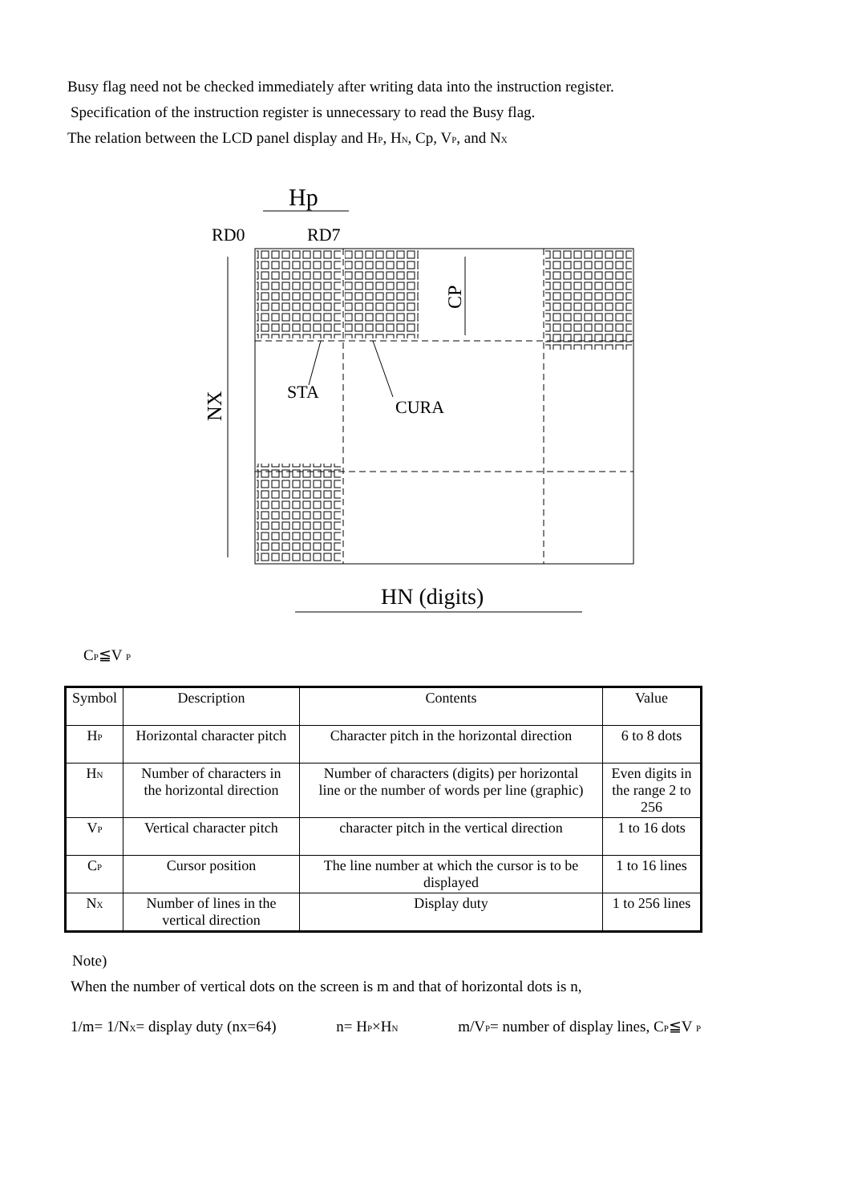Busy flag need not be checked immediately after writing data into the instruction register.
Specification of the instruction register is unnecessary to read the Busy flag.
The relation between the LCD panel display and H<sub>P</sub>, H<sub>N</sub>, Cp, V<sub>P</sub>, and N<sub>X</sub>
Hp
RD0
RD7
STA
CURA
NX
CP
HN (digits)
C<sub>P</sub>≦V <sub>P</sub>
| Symbol | Description | Contents | Value |
| H<sub>P</sub> | Horizontal character pitch | Character pitch in the horizontal direction | 6 to 8 dots |
| H<sub>N</sub> | Number of characters in the horizontal direction | Number of characters (digits) per horizontal line or the number of words per line (graphic) | Even digits in the range 2 to 256 |
| V<sub>P</sub> | Vertical character pitch | character pitch in the vertical direction | 1 to 16 dots |
| C<sub>P</sub> | Cursor position | The line number at which the cursor is to be displayed | 1 to 16 lines |
| N<sub>X</sub> | Number of lines in the vertical direction | Display duty | 1 to 256 lines |
Note)
When the number of vertical dots on the screen is m and that of horizontal dots is n,
1/m= 1/N<sub>X</sub>= display duty (nx=64) n= H<sub>P</sub>×H<sub>N</sub> m/V<sub>P</sub>= number of display lines, C<sub>P</sub>≦V <sub>P</sub>